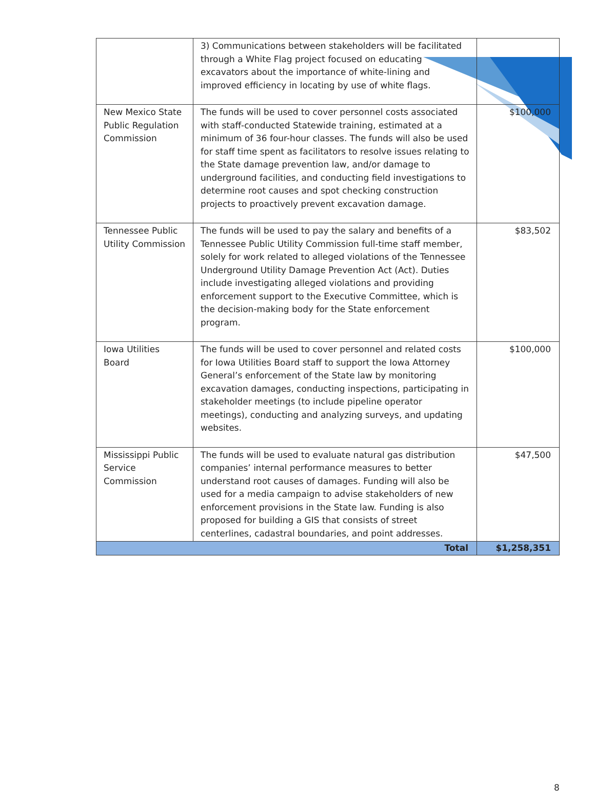| | 3) Communications between stakeholders will be facilitated through a White Flag project focused on educating excavators about the importance of white-lining and improved efficiency in locating by use of white flags. | |
| New Mexico State Public Regulation Commission | The funds will be used to cover personnel costs associated with staff-conducted Statewide training, estimated at a minimum of 36 four-hour classes. The funds will also be used for staff time spent as facilitators to resolve issues relating to the State damage prevention law, and/or damage to underground facilities, and conducting field investigations to determine root causes and spot checking construction projects to proactively prevent excavation damage. | $100,000 |
| Tennessee Public Utility Commission | The funds will be used to pay the salary and benefits of a Tennessee Public Utility Commission full-time staff member, solely for work related to alleged violations of the Tennessee Underground Utility Damage Prevention Act (Act). Duties include investigating alleged violations and providing enforcement support to the Executive Committee, which is the decision-making body for the State enforcement program. | $83,502 |
| Iowa Utilities Board | The funds will be used to cover personnel and related costs for Iowa Utilities Board staff to support the Iowa Attorney General’s enforcement of the State law by monitoring excavation damages, conducting inspections, participating in stakeholder meetings (to include pipeline operator meetings), conducting and analyzing surveys, and updating websites. | $100,000 |
| Mississippi Public Service Commission | The funds will be used to evaluate natural gas distribution companies’ internal performance measures to better understand root causes of damages. Funding will also be used for a media campaign to advise stakeholders of new enforcement provisions in the State law. Funding is also proposed for building a GIS that consists of street centerlines, cadastral boundaries, and point addresses. | $47,500 |
| Total | | $1,258,351 |
8